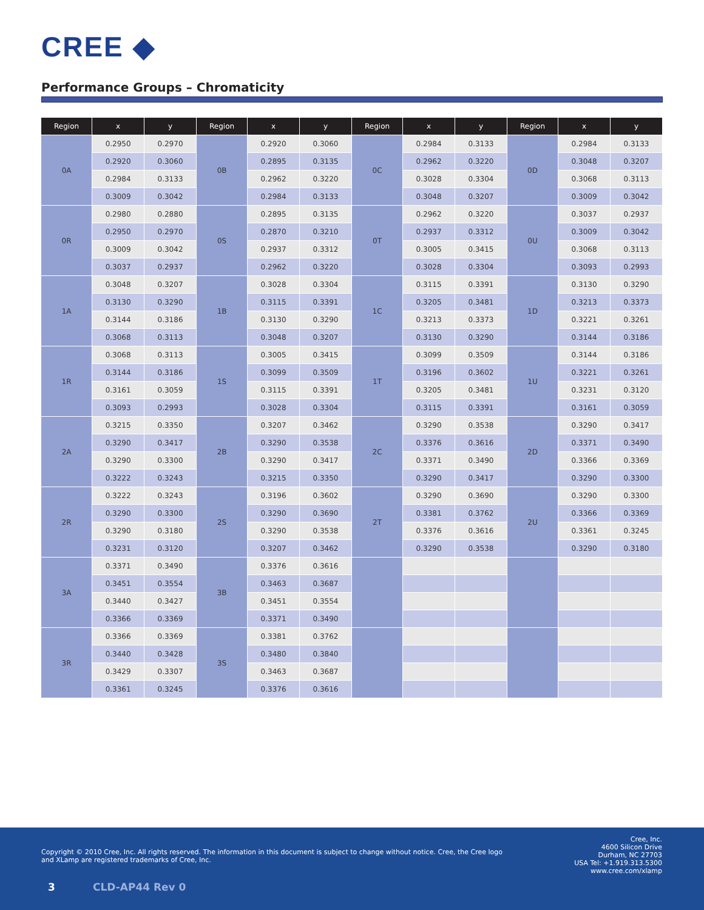CREE ◆
Performance Groups – Chromaticity
| Region | x | y | Region | x | y | Region | x | y | Region | x | y |
| --- | --- | --- | --- | --- | --- | --- | --- | --- | --- | --- | --- |
| 0A | 0.2950 | 0.2970 | 0B | 0.2920 | 0.3060 | 0C | 0.2984 | 0.3133 | 0D | 0.2984 | 0.3133 |
| | 0.2920 | 0.3060 | | 0.2895 | 0.3135 | | 0.2962 | 0.3220 | | 0.3048 | 0.3207 |
| | 0.2984 | 0.3133 | | 0.2962 | 0.3220 | | 0.3028 | 0.3304 | | 0.3068 | 0.3113 |
| | 0.3009 | 0.3042 | | 0.2984 | 0.3133 | | 0.3048 | 0.3207 | | 0.3009 | 0.3042 |
| 0R | 0.2980 | 0.2880 | 0S | 0.2895 | 0.3135 | 0T | 0.2962 | 0.3220 | 0U | 0.3037 | 0.2937 |
| | 0.2950 | 0.2970 | | 0.2870 | 0.3210 | | 0.2937 | 0.3312 | | 0.3009 | 0.3042 |
| | 0.3009 | 0.3042 | | 0.2937 | 0.3312 | | 0.3005 | 0.3415 | | 0.3068 | 0.3113 |
| | 0.3037 | 0.2937 | | 0.2962 | 0.3220 | | 0.3028 | 0.3304 | | 0.3093 | 0.2993 |
| 1A | 0.3048 | 0.3207 | 1B | 0.3028 | 0.3304 | 1C | 0.3115 | 0.3391 | 1D | 0.3130 | 0.3290 |
| | 0.3130 | 0.3290 | | 0.3115 | 0.3391 | | 0.3205 | 0.3481 | | 0.3213 | 0.3373 |
| | 0.3144 | 0.3186 | | 0.3130 | 0.3290 | | 0.3213 | 0.3373 | | 0.3221 | 0.3261 |
| | 0.3068 | 0.3113 | | 0.3048 | 0.3207 | | 0.3130 | 0.3290 | | 0.3144 | 0.3186 |
| 1R | 0.3068 | 0.3113 | 1S | 0.3005 | 0.3415 | 1T | 0.3099 | 0.3509 | 1U | 0.3144 | 0.3186 |
| | 0.3144 | 0.3186 | | 0.3099 | 0.3509 | | 0.3196 | 0.3602 | | 0.3221 | 0.3261 |
| | 0.3161 | 0.3059 | | 0.3115 | 0.3391 | | 0.3205 | 0.3481 | | 0.3231 | 0.3120 |
| | 0.3093 | 0.2993 | | 0.3028 | 0.3304 | | 0.3115 | 0.3391 | | 0.3161 | 0.3059 |
| 2A | 0.3215 | 0.3350 | 2B | 0.3207 | 0.3462 | 2C | 0.3290 | 0.3538 | 2D | 0.3290 | 0.3417 |
| | 0.3290 | 0.3417 | | 0.3290 | 0.3538 | | 0.3376 | 0.3616 | | 0.3371 | 0.3490 |
| | 0.3290 | 0.3300 | | 0.3290 | 0.3417 | | 0.3371 | 0.3490 | | 0.3366 | 0.3369 |
| | 0.3222 | 0.3243 | | 0.3215 | 0.3350 | | 0.3290 | 0.3417 | | 0.3290 | 0.3300 |
| 2R | 0.3222 | 0.3243 | 2S | 0.3196 | 0.3602 | 2T | 0.3290 | 0.3690 | 2U | 0.3290 | 0.3300 |
| | 0.3290 | 0.3300 | | 0.3290 | 0.3690 | | 0.3381 | 0.3762 | | 0.3366 | 0.3369 |
| | 0.3290 | 0.3180 | | 0.3290 | 0.3538 | | 0.3376 | 0.3616 | | 0.3361 | 0.3245 |
| | 0.3231 | 0.3120 | | 0.3207 | 0.3462 | | 0.3290 | 0.3538 | | 0.3290 | 0.3180 |
| 3A | 0.3371 | 0.3490 | 3B | 0.3376 | 0.3616 | | | | | | |
| | 0.3451 | 0.3554 | | 0.3463 | 0.3687 | | | | | | |
| | 0.3440 | 0.3427 | | 0.3451 | 0.3554 | | | | | | |
| | 0.3366 | 0.3369 | | 0.3371 | 0.3490 | | | | | | |
| 3R | 0.3366 | 0.3369 | 3S | 0.3381 | 0.3762 | | | | | | |
| | 0.3440 | 0.3428 | | 0.3480 | 0.3840 | | | | | | |
| | 0.3429 | 0.3307 | | 0.3463 | 0.3687 | | | | | | |
| | 0.3361 | 0.3245 | | 0.3376 | 0.3616 | | | | | | |
Copyright © 2010 Cree, Inc. All rights reserved. The information in this document is subject to change without notice. Cree, the Cree logo and XLamp are registered trademarks of Cree, Inc.
Cree, Inc.
4600 Silicon Drive
Durham, NC 27703
USA Tel: +1.919.313.5300
www.cree.com/xlamp
3 CLD-AP44 Rev 0